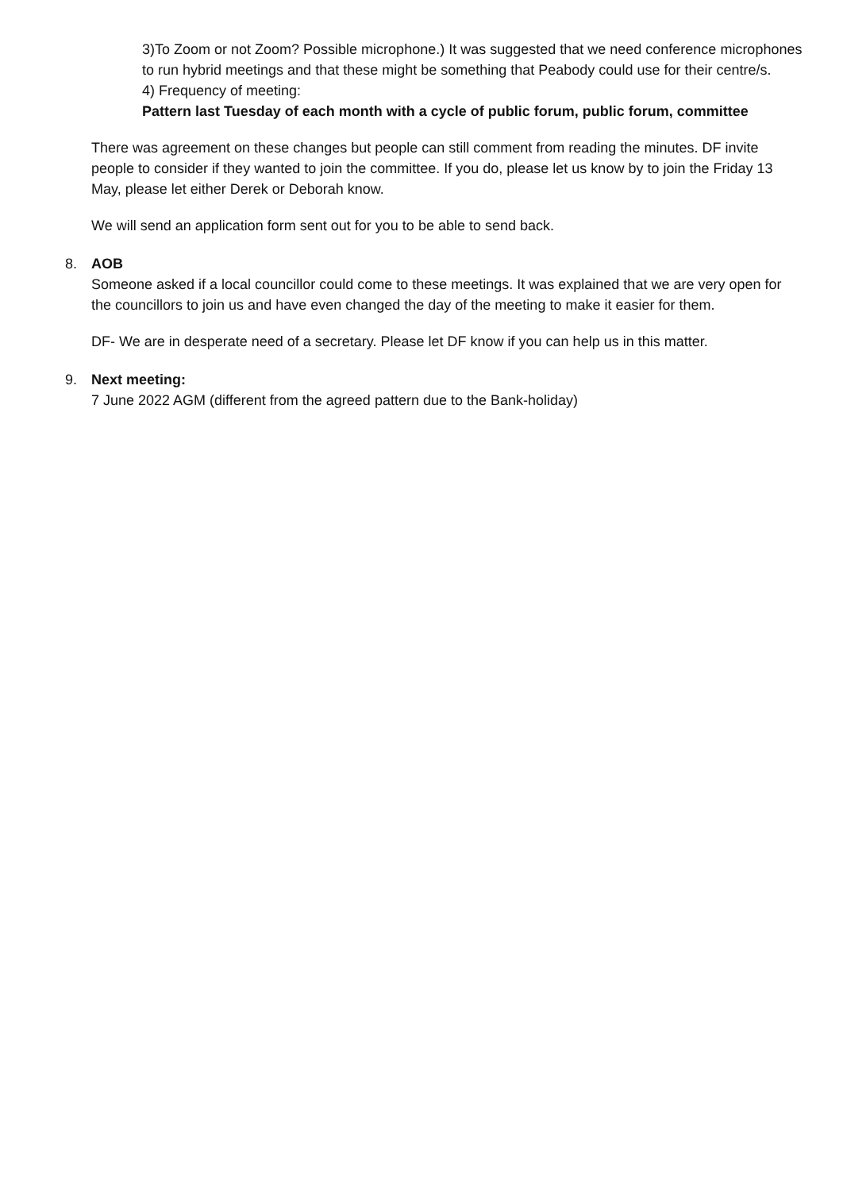3)To Zoom or not Zoom? Possible microphone.) It was suggested that we need conference microphones to run hybrid meetings and that these might be something that Peabody could use for their centre/s.
4) Frequency of meeting:
Pattern last Tuesday of each month with a cycle of public forum, public forum, committee
There was agreement on these changes but people can still comment from reading the minutes. DF invite people to consider if they wanted to join the committee. If you do, please let us know by to join the Friday 13 May, please let either Derek or Deborah know.
We will send an application form sent out for you to be able to send back.
8. AOB
Someone asked if a local councillor could come to these meetings. It was explained that we are very open for the councillors to join us and have even changed the day of the meeting to make it easier for them.
DF- We are in desperate need of a secretary. Please let DF know if you can help us in this matter.
9. Next meeting:
7 June 2022 AGM (different from the agreed pattern due to the Bank-holiday)